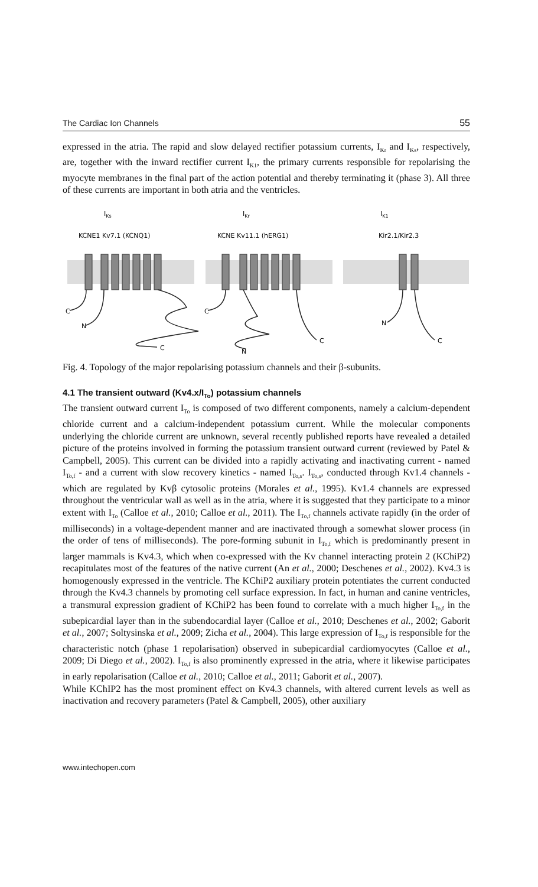The Cardiac Ion Channels 55
expressed in the atria. The rapid and slow delayed rectifier potassium currents, I<sub>Kr</sub> and I<sub>Ks</sub>, respectively, are, together with the inward rectifier current I<sub>K1</sub>, the primary currents responsible for repolarising the myocyte membranes in the final part of the action potential and thereby terminating it (phase 3). All three of these currents are important in both atria and the ventricles.
IKs
IKr
IK1
KCNE1 Kv7.1 (KCNQ1)
KCNE Kv11.1 (hERG1)
Kir2.1/Kir2.3
C
N
C
C
N
C
N
C
Fig. 4. Topology of the major repolarising potassium channels and their β-subunits.
4.1 The transient outward (Kv4.x/I<sub>To</sub>) potassium channels
The transient outward current I<sub>To</sub> is composed of two different components, namely a calcium-dependent chloride current and a calcium-independent potassium current. While the molecular components underlying the chloride current are unknown, several recently published reports have revealed a detailed picture of the proteins involved in forming the potassium transient outward current (reviewed by Patel & Campbell, 2005). This current can be divided into a rapidly activating and inactivating current - named I<sub>To,f</sub> - and a current with slow recovery kinetics - named I<sub>To,s</sub>. I<sub>To,s</sub>, conducted through Kv1.4 channels - which are regulated by Kvβ cytosolic proteins (Morales et al., 1995). Kv1.4 channels are expressed throughout the ventricular wall as well as in the atria, where it is suggested that they participate to a minor extent with I<sub>To</sub> (Calloe et al., 2010; Calloe et al., 2011). The I<sub>To,f</sub> channels activate rapidly (in the order of milliseconds) in a voltage-dependent manner and are inactivated through a somewhat slower process (in the order of tens of milliseconds). The pore-forming subunit in I<sub>To,f</sub> which is predominantly present in larger mammals is Kv4.3, which when co-expressed with the Kv channel interacting protein 2 (KChiP2) recapitulates most of the features of the native current (An et al., 2000; Deschenes et al., 2002). Kv4.3 is homogenously expressed in the ventricle. The KChiP2 auxiliary protein potentiates the current conducted through the Kv4.3 channels by promoting cell surface expression. In fact, in human and canine ventricles, a transmural expression gradient of KChiP2 has been found to correlate with a much higher I<sub>To,f</sub> in the subepicardial layer than in the subendocardial layer (Calloe et al., 2010; Deschenes et al., 2002; Gaborit et al., 2007; Soltysinska et al., 2009; Zicha et al., 2004). This large expression of I<sub>To,f</sub> is responsible for the characteristic notch (phase 1 repolarisation) observed in subepicardial cardiomyocytes (Calloe et al., 2009; Di Diego et al., 2002). I<sub>To,f</sub> is also prominently expressed in the atria, where it likewise participates in early repolarisation (Calloe et al., 2010; Calloe et al., 2011; Gaborit et al., 2007).
While KChIP2 has the most prominent effect on Kv4.3 channels, with altered current levels as well as inactivation and recovery parameters (Patel & Campbell, 2005), other auxiliary
www.intechopen.com